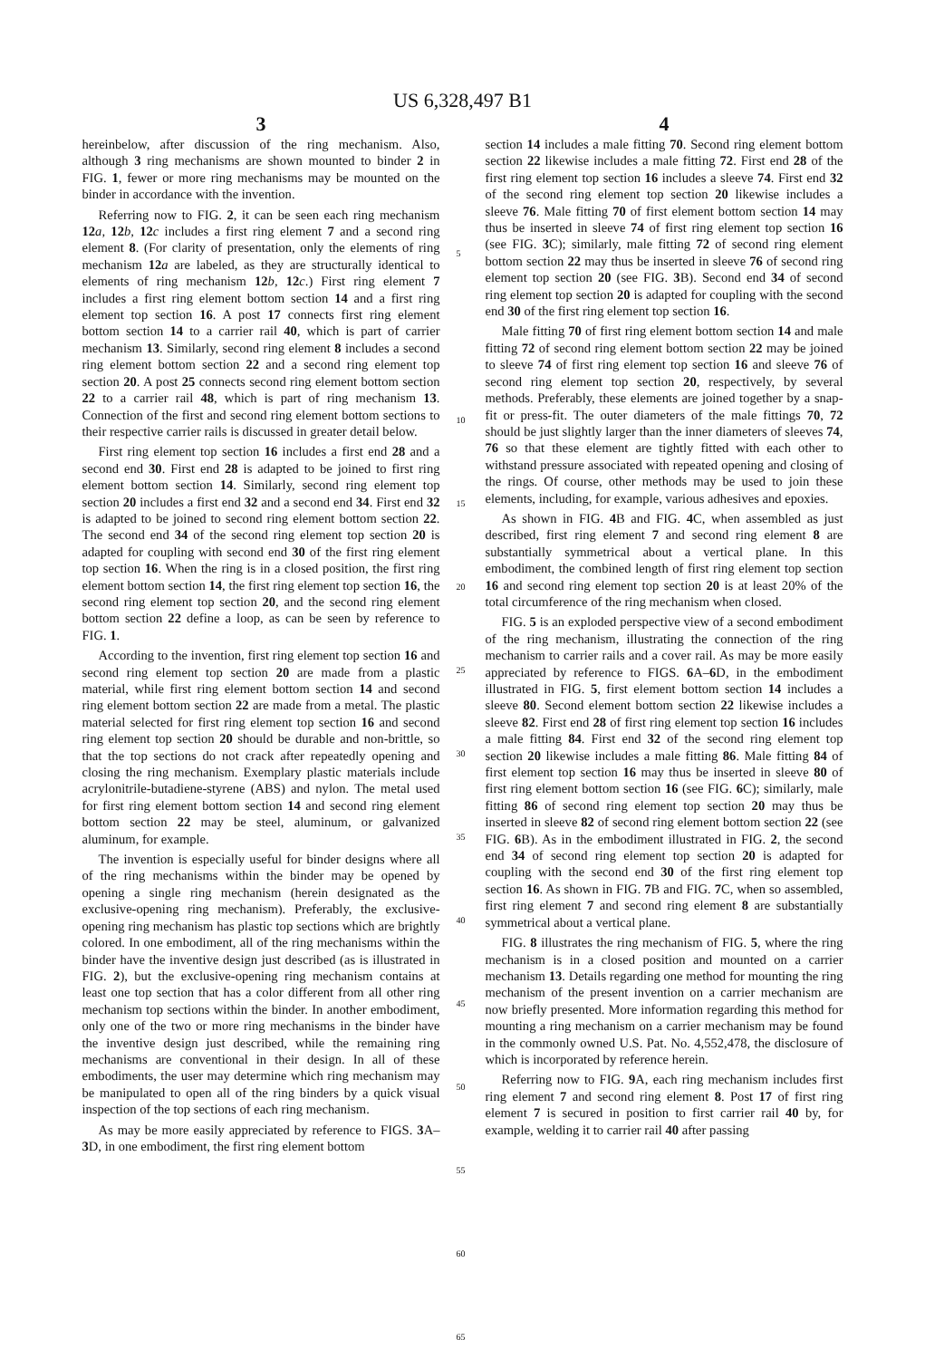US 6,328,497 B1
3 4
hereinbelow, after discussion of the ring mechanism. Also, although 3 ring mechanisms are shown mounted to binder 2 in FIG. 1, fewer or more ring mechanisms may be mounted on the binder in accordance with the invention.
Referring now to FIG. 2, it can be seen each ring mechanism 12 a, 12 b, 12 c includes a first ring element 7 and a second ring element 8. (For clarity of presentation, only the elements of ring mechanism 12 a are labeled, as they are structurally identical to elements of ring mechanism 12 b, 12 c.) First ring element 7 includes a first ring element bottom section 14 and a first ring element top section 16. A post 17 connects first ring element bottom section 14 to a carrier rail 40, which is part of carrier mechanism 13. Similarly, second ring element 8 includes a second ring element bottom section 22 and a second ring element top section 20. A post 25 connects second ring element bottom section 22 to a carrier rail 48, which is part of ring mechanism 13. Connection of the first and second ring element bottom sections to their respective carrier rails is discussed in greater detail below.
First ring element top section 16 includes a first end 28 and a second end 30. First end 28 is adapted to be joined to first ring element bottom section 14. Similarly, second ring element top section 20 includes a first end 32 and a second end 34. First end 32 is adapted to be joined to second ring element bottom section 22. The second end 34 of the second ring element top section 20 is adapted for coupling with second end 30 of the first ring element top section 16. When the ring is in a closed position, the first ring element bottom section 14, the first ring element top section 16, the second ring element top section 20, and the second ring element bottom section 22 define a loop, as can be seen by reference to FIG. 1.
According to the invention, first ring element top section 16 and second ring element top section 20 are made from a plastic material, while first ring element bottom section 14 and second ring element bottom section 22 are made from a metal. The plastic material selected for first ring element top section 16 and second ring element top section 20 should be durable and non-brittle, so that the top sections do not crack after repeatedly opening and closing the ring mechanism. Exemplary plastic materials include acrylonitrile-butadiene-styrene (ABS) and nylon. The metal used for first ring element bottom section 14 and second ring element bottom section 22 may be steel, aluminum, or galvanized aluminum, for example.
The invention is especially useful for binder designs where all of the ring mechanisms within the binder may be opened by opening a single ring mechanism (herein designated as the exclusive-opening ring mechanism). Preferably, the exclusive-opening ring mechanism has plastic top sections which are brightly colored. In one embodiment, all of the ring mechanisms within the binder have the inventive design just described (as is illustrated in FIG. 2), but the exclusive-opening ring mechanism contains at least one top section that has a color different from all other ring mechanism top sections within the binder. In another embodiment, only one of the two or more ring mechanisms in the binder have the inventive design just described, while the remaining ring mechanisms are conventional in their design. In all of these embodiments, the user may determine which ring mechanism may be manipulated to open all of the ring binders by a quick visual inspection of the top sections of each ring mechanism.
As may be more easily appreciated by reference to FIGS. 3 A–3 D, in one embodiment, the first ring element bottom
5
10
15
20
25
30
35
40
45
50
55
60
65
section 14 includes a male fitting 70. Second ring element bottom section 22 likewise includes a male fitting 72. First end 28 of the first ring element top section 16 includes a sleeve 74. First end 32 of the second ring element top section 20 likewise includes a sleeve 76. Male fitting 70 of first element bottom section 14 may thus be inserted in sleeve 74 of first ring element top section 16 (see FIG. 3 C); similarly, male fitting 72 of second ring element bottom section 22 may thus be inserted in sleeve 76 of second ring element top section 20 (see FIG. 3 B). Second end 34 of second ring element top section 20 is adapted for coupling with the second end 30 of the first ring element top section 16.
Male fitting 70 of first ring element bottom section 14 and male fitting 72 of second ring element bottom section 22 may be joined to sleeve 74 of first ring element top section 16 and sleeve 76 of second ring element top section 20, respectively, by several methods. Preferably, these elements are joined together by a snap-fit or press-fit. The outer diameters of the male fittings 70, 72 should be just slightly larger than the inner diameters of sleeves 74, 76 so that these element are tightly fitted with each other to withstand pressure associated with repeated opening and closing of the rings. Of course, other methods may be used to join these elements, including, for example, various adhesives and epoxies.
As shown in FIG. 4 B and FIG. 4 C, when assembled as just described, first ring element 7 and second ring element 8 are substantially symmetrical about a vertical plane. In this embodiment, the combined length of first ring element top section 16 and second ring element top section 20 is at least 20% of the total circumference of the ring mechanism when closed.
FIG. 5 is an exploded perspective view of a second embodiment of the ring mechanism, illustrating the connection of the ring mechanism to carrier rails and a cover rail. As may be more easily appreciated by reference to FIGS. 6 A–6 D, in the embodiment illustrated in FIG. 5, first element bottom section 14 includes a sleeve 80. Second element bottom section 22 likewise includes a sleeve 82. First end 28 of first ring element top section 16 includes a male fitting 84. First end 32 of the second ring element top section 20 likewise includes a male fitting 86. Male fitting 84 of first element top section 16 may thus be inserted in sleeve 80 of first ring element bottom section 16 (see FIG. 6 C); similarly, male fitting 86 of second ring element top section 20 may thus be inserted in sleeve 82 of second ring element bottom section 22 (see FIG. 6 B). As in the embodiment illustrated in FIG. 2, the second end 34 of second ring element top section 20 is adapted for coupling with the second end 30 of the first ring element top section 16. As shown in FIG. 7 B and FIG. 7 C, when so assembled, first ring element 7 and second ring element 8 are substantially symmetrical about a vertical plane.
FIG. 8 illustrates the ring mechanism of FIG. 5, where the ring mechanism is in a closed position and mounted on a carrier mechanism 13. Details regarding one method for mounting the ring mechanism of the present invention on a carrier mechanism are now briefly presented. More information regarding this method for mounting a ring mechanism on a carrier mechanism may be found in the commonly owned U.S. Pat. No. 4,552,478, the disclosure of which is incorporated by reference herein.
Referring now to FIG. 9 A, each ring mechanism includes first ring element 7 and second ring element 8. Post 17 of first ring element 7 is secured in position to first carrier rail 40 by, for example, welding it to carrier rail 40 after passing